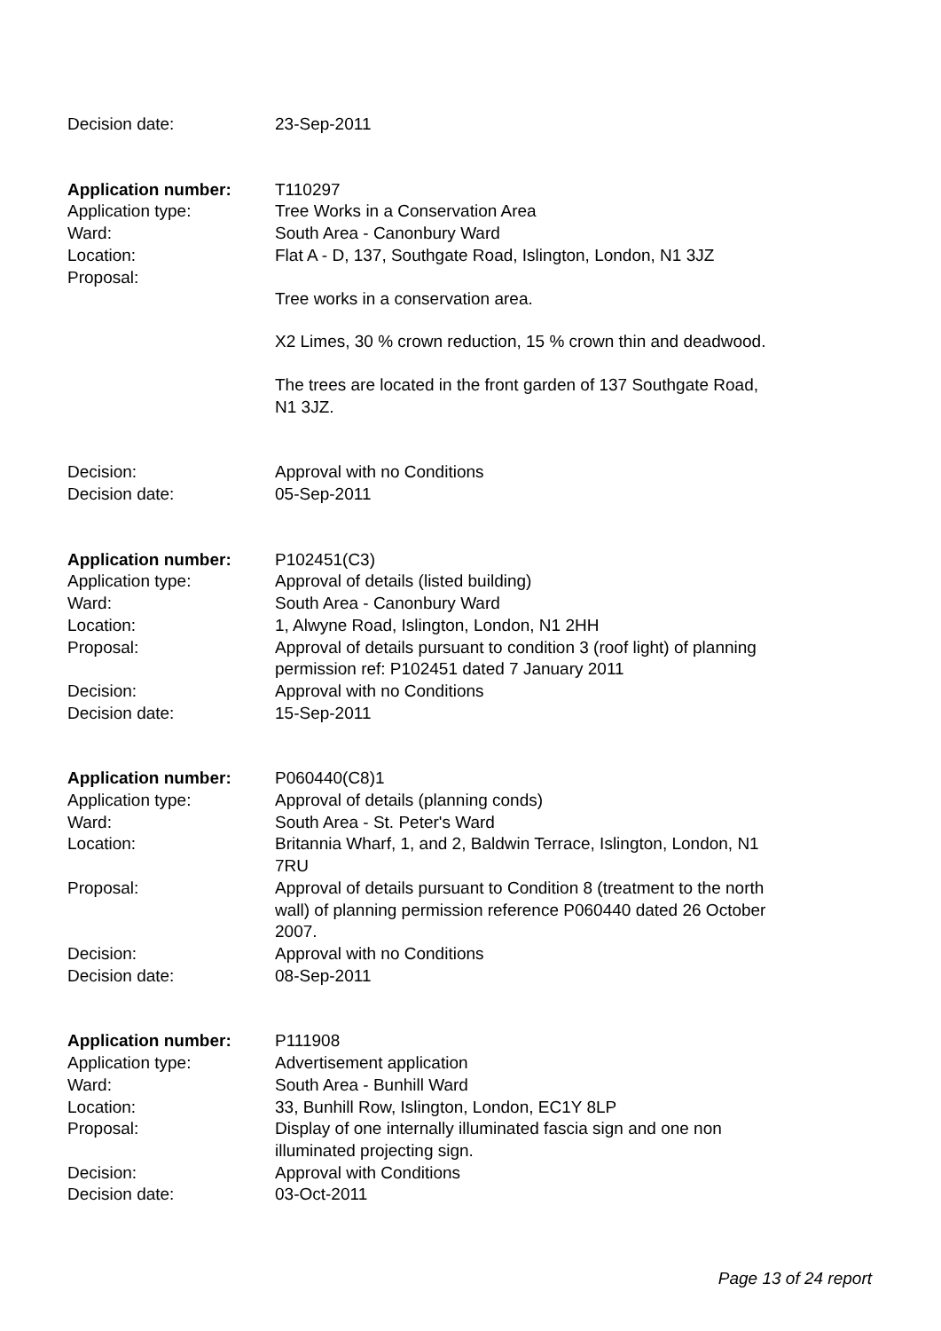Decision date: 23-Sep-2011
Application number: T110297
Application type: Tree Works in a Conservation Area
Ward: South Area - Canonbury Ward
Location: Flat A - D, 137, Southgate Road, Islington, London, N1 3JZ
Proposal:
Tree works in a conservation area.
X2 Limes, 30 % crown reduction, 15 % crown thin and deadwood.
The trees are located in the front garden of 137 Southgate Road, N1 3JZ.
Decision: Approval with no Conditions
Decision date: 05-Sep-2011
Application number: P102451(C3)
Application type: Approval of details (listed building)
Ward: South Area - Canonbury Ward
Location: 1, Alwyne Road, Islington, London, N1 2HH
Proposal: Approval of details pursuant to condition 3 (roof light) of planning permission ref: P102451 dated 7 January 2011
Decision: Approval with no Conditions
Decision date: 15-Sep-2011
Application number: P060440(C8)1
Application type: Approval of details (planning conds)
Ward: South Area - St. Peter's Ward
Location: Britannia Wharf, 1, and 2, Baldwin Terrace, Islington, London, N1 7RU
Proposal: Approval of details pursuant to Condition 8 (treatment to the north wall) of planning permission reference P060440 dated 26 October 2007.
Decision: Approval with no Conditions
Decision date: 08-Sep-2011
Application number: P111908
Application type: Advertisement application
Ward: South Area - Bunhill Ward
Location: 33, Bunhill Row, Islington, London, EC1Y 8LP
Proposal: Display of one internally illuminated fascia sign and one non illuminated projecting sign.
Decision: Approval with Conditions
Decision date: 03-Oct-2011
Page 13 of 24 report